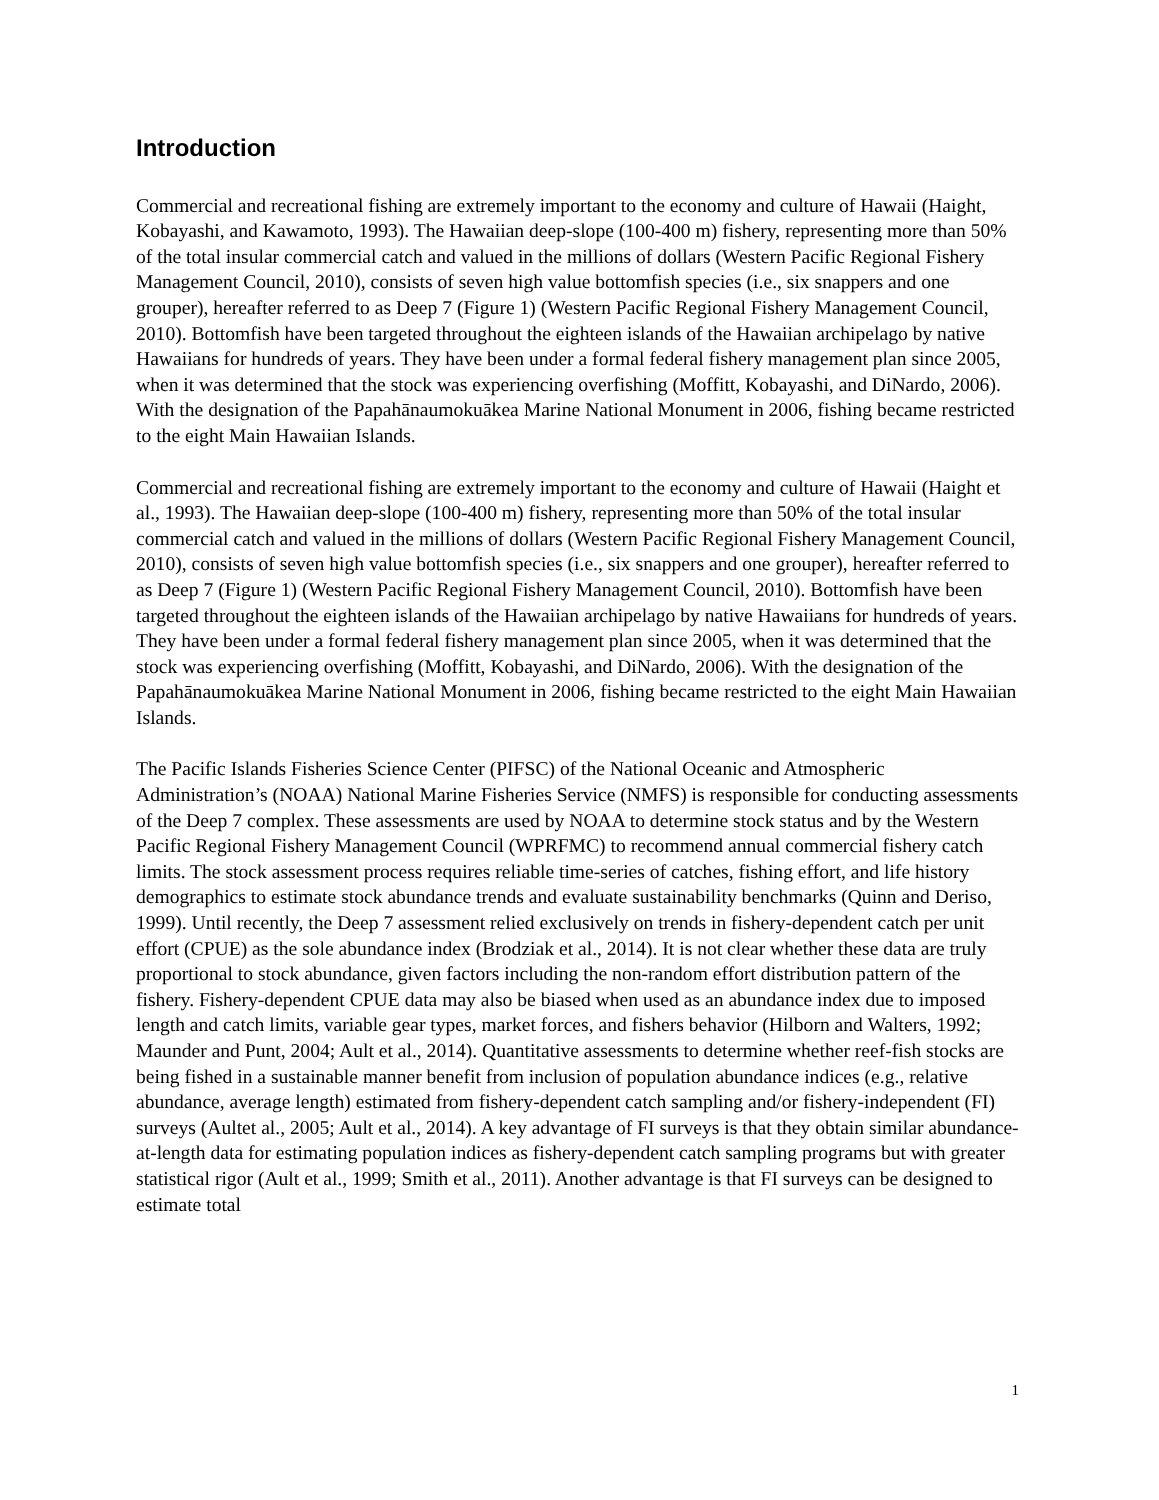Introduction
Commercial and recreational fishing are extremely important to the economy and culture of Hawaii (Haight, Kobayashi, and Kawamoto, 1993). The Hawaiian deep-slope (100-400 m) fishery, representing more than 50% of the total insular commercial catch and valued in the millions of dollars (Western Pacific Regional Fishery Management Council, 2010), consists of seven high value bottomfish species (i.e., six snappers and one grouper), hereafter referred to as Deep 7 (Figure 1) (Western Pacific Regional Fishery Management Council, 2010). Bottomfish have been targeted throughout the eighteen islands of the Hawaiian archipelago by native Hawaiians for hundreds of years. They have been under a formal federal fishery management plan since 2005, when it was determined that the stock was experiencing overfishing (Moffitt, Kobayashi, and DiNardo, 2006). With the designation of the Papahānaumokuākea Marine National Monument in 2006, fishing became restricted to the eight Main Hawaiian Islands.
Commercial and recreational fishing are extremely important to the economy and culture of Hawaii (Haight et al., 1993). The Hawaiian deep-slope (100-400 m) fishery, representing more than 50% of the total insular commercial catch and valued in the millions of dollars (Western Pacific Regional Fishery Management Council, 2010), consists of seven high value bottomfish species (i.e., six snappers and one grouper), hereafter referred to as Deep 7 (Figure 1) (Western Pacific Regional Fishery Management Council, 2010). Bottomfish have been targeted throughout the eighteen islands of the Hawaiian archipelago by native Hawaiians for hundreds of years. They have been under a formal federal fishery management plan since 2005, when it was determined that the stock was experiencing overfishing (Moffitt, Kobayashi, and DiNardo, 2006). With the designation of the Papahānaumokuākea Marine National Monument in 2006, fishing became restricted to the eight Main Hawaiian Islands.
The Pacific Islands Fisheries Science Center (PIFSC) of the National Oceanic and Atmospheric Administration’s (NOAA) National Marine Fisheries Service (NMFS) is responsible for conducting assessments of the Deep 7 complex. These assessments are used by NOAA to determine stock status and by the Western Pacific Regional Fishery Management Council (WPRFMC) to recommend annual commercial fishery catch limits. The stock assessment process requires reliable time-series of catches, fishing effort, and life history demographics to estimate stock abundance trends and evaluate sustainability benchmarks (Quinn and Deriso, 1999). Until recently, the Deep 7 assessment relied exclusively on trends in fishery-dependent catch per unit effort (CPUE) as the sole abundance index (Brodziak et al., 2014). It is not clear whether these data are truly proportional to stock abundance, given factors including the non-random effort distribution pattern of the fishery. Fishery-dependent CPUE data may also be biased when used as an abundance index due to imposed length and catch limits, variable gear types, market forces, and fishers behavior (Hilborn and Walters, 1992; Maunder and Punt, 2004; Ault et al., 2014). Quantitative assessments to determine whether reef-fish stocks are being fished in a sustainable manner benefit from inclusion of population abundance indices (e.g., relative abundance, average length) estimated from fishery-dependent catch sampling and/or fishery-independent (FI) surveys (Aultet al., 2005; Ault et al., 2014). A key advantage of FI surveys is that they obtain similar abundance-at-length data for estimating population indices as fishery-dependent catch sampling programs but with greater statistical rigor (Ault et al., 1999; Smith et al., 2011). Another advantage is that FI surveys can be designed to estimate total
1